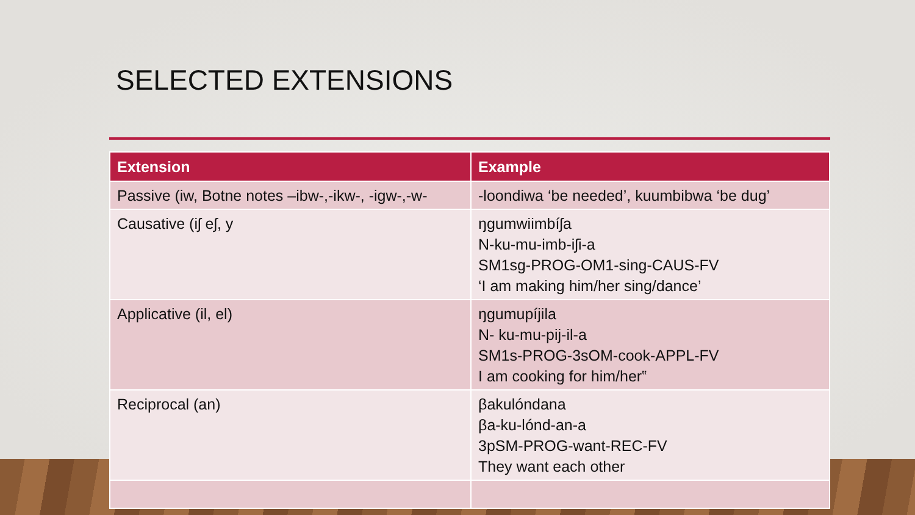SELECTED EXTENSIONS
| Extension | Example |
| --- | --- |
| Passive (iw, Botne notes –ibw-,-ikw-, -igw-,-w- | -loondiwa ‘be needed’, kuumbibwa ‘be dug’ |
| Causative (iʃ eʃ, y | ŋgumwiimbíʃa N-ku-mu-imb-iʃi-a SM1sg-PROG-OM1-sing-CAUS-FV ‘I am making him/her sing/dance’ |
| Applicative (il, el) | ŋgumupíjila N- ku-mu-pij-il-a SM1s-PROG-3sOM-cook-APPL-FV I am cooking for him/her‟ |
| Reciprocal (an) | βakulóndana βa-ku-lónd-an-a 3pSM-PROG-want-REC-FV They want each other |